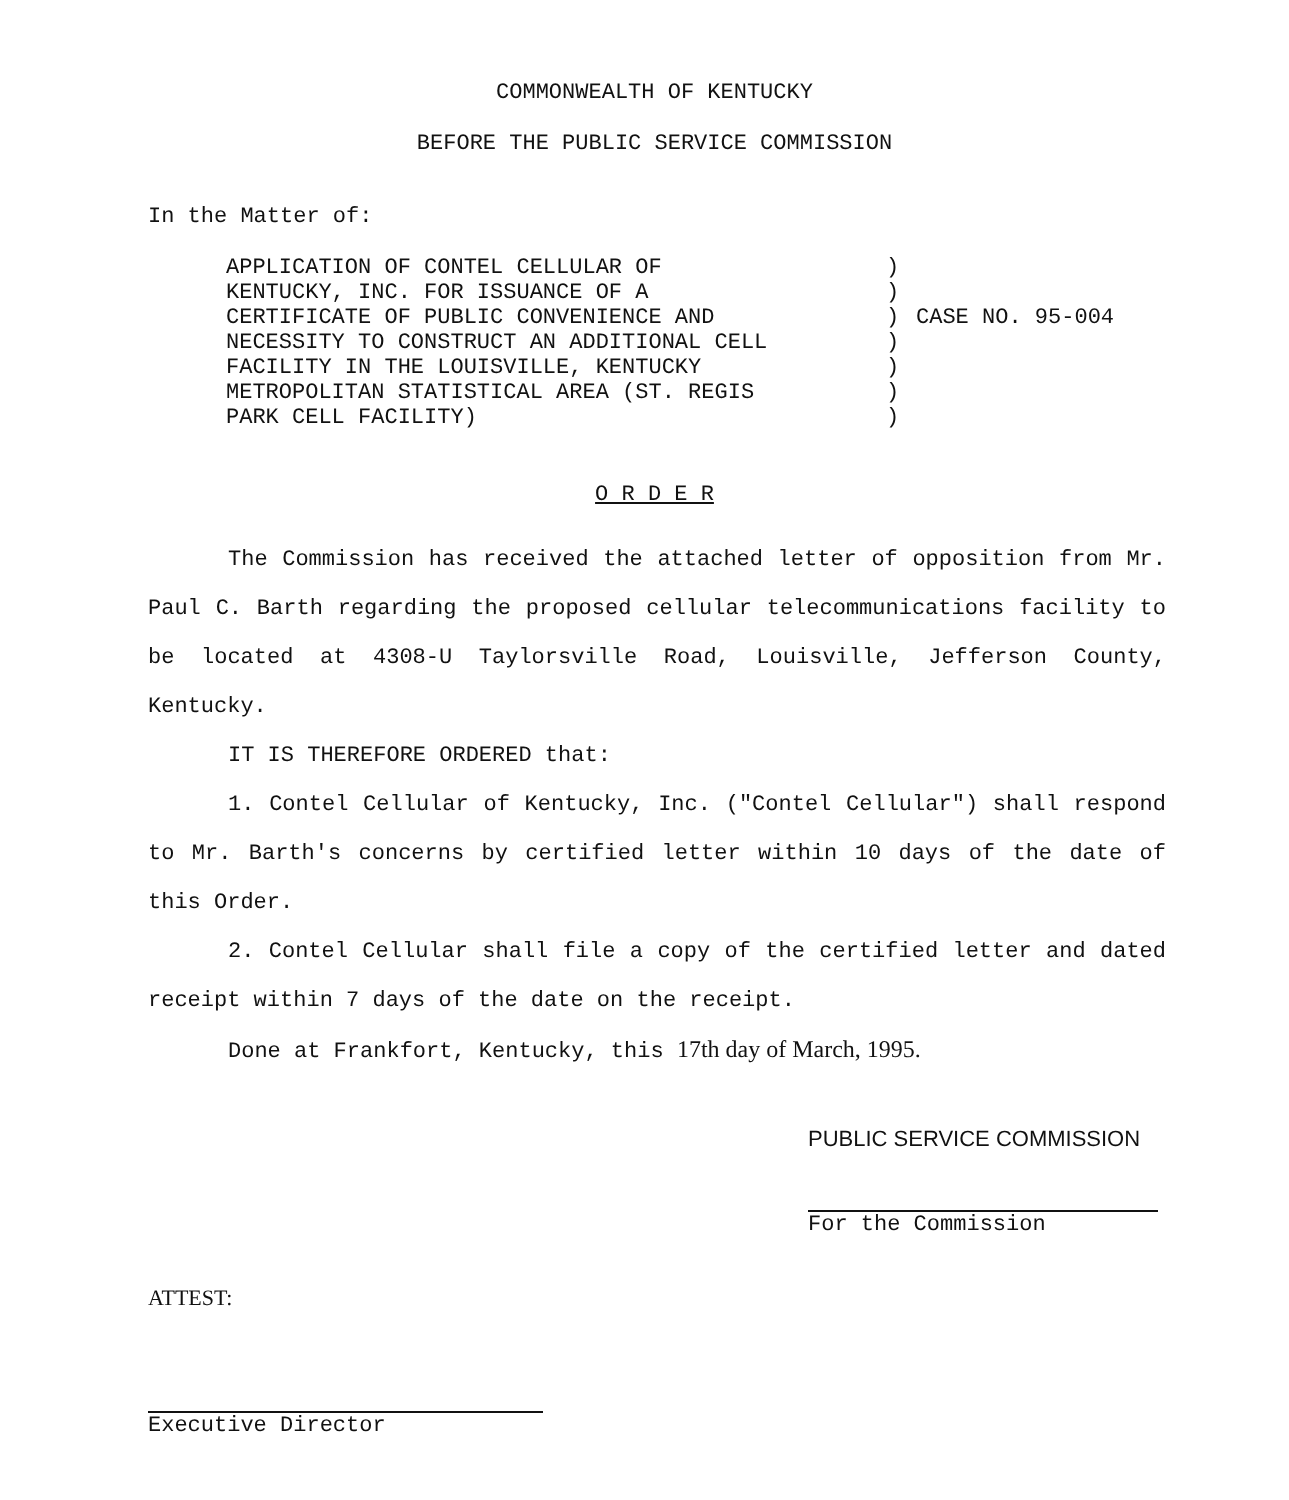COMMONWEALTH OF KENTUCKY
BEFORE THE PUBLIC SERVICE COMMISSION
In the Matter of:
APPLICATION OF CONTEL CELLULAR OF
KENTUCKY, INC. FOR ISSUANCE OF A
CERTIFICATE OF PUBLIC CONVENIENCE AND
NECESSITY TO CONSTRUCT AN ADDITIONAL CELL
FACILITY IN THE LOUISVILLE, KENTUCKY
METROPOLITAN STATISTICAL AREA (ST. REGIS
PARK CELL FACILITY)
)
)
)
)
)
)
)
CASE NO. 95-004
O R D E R
The Commission has received the attached letter of opposition from Mr. Paul C. Barth regarding the proposed cellular telecommunications facility to be located at 4308-U Taylorsville Road, Louisville, Jefferson County, Kentucky.
IT IS THEREFORE ORDERED that:
1. Contel Cellular of Kentucky, Inc. ("Contel Cellular") shall respond to Mr. Barth's concerns by certified letter within 10 days of the date of this Order.
2. Contel Cellular shall file a copy of the certified letter and dated receipt within 7 days of the date on the receipt.
Done at Frankfort, Kentucky, this 17th day of March, 1995.
PUBLIC SERVICE COMMISSION
For the Commission
ATTEST:
Executive Director